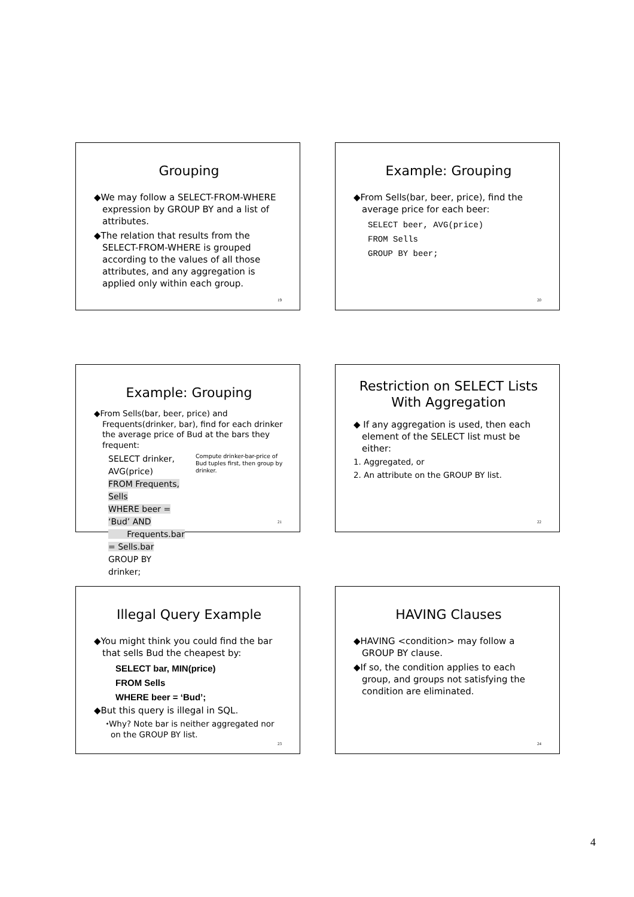Grouping
◆We may follow a SELECT-FROM-WHERE expression by GROUP BY and a list of attributes.
◆The relation that results from the SELECT-FROM-WHERE is grouped according to the values of all those attributes, and any aggregation is applied only within each group.
19
Example: Grouping
◆From Sells(bar, beer, price), find the average price for each beer:
SELECT beer, AVG(price)
FROM Sells
GROUP BY beer;
20
Example: Grouping
◆From Sells(bar, beer, price) and Frequents(drinker, bar), find for each drinker the average price of Bud at the bars they frequent:
SELECT drinker, AVG(price)
FROM Frequents, Sells
WHERE beer = ‘Bud’ AND
Frequents.bar = Sells.bar
GROUP BY drinker;
Compute drinker-bar-price of Bud tuples first, then group by drinker.
21
Restriction on SELECT Lists With Aggregation
◆ If any aggregation is used, then each element of the SELECT list must be either:
1. Aggregated, or
2. An attribute on the GROUP BY list.
22
Illegal Query Example
◆You might think you could find the bar that sells Bud the cheapest by:
SELECT bar, MIN(price)
FROM Sells
WHERE beer = ‘Bud’;
◆But this query is illegal in SQL.
⬩Why? Note bar is neither aggregated nor on the GROUP BY list.
23
HAVING Clauses
◆HAVING <condition> may follow a GROUP BY clause.
◆If so, the condition applies to each group, and groups not satisfying the condition are eliminated.
24
4